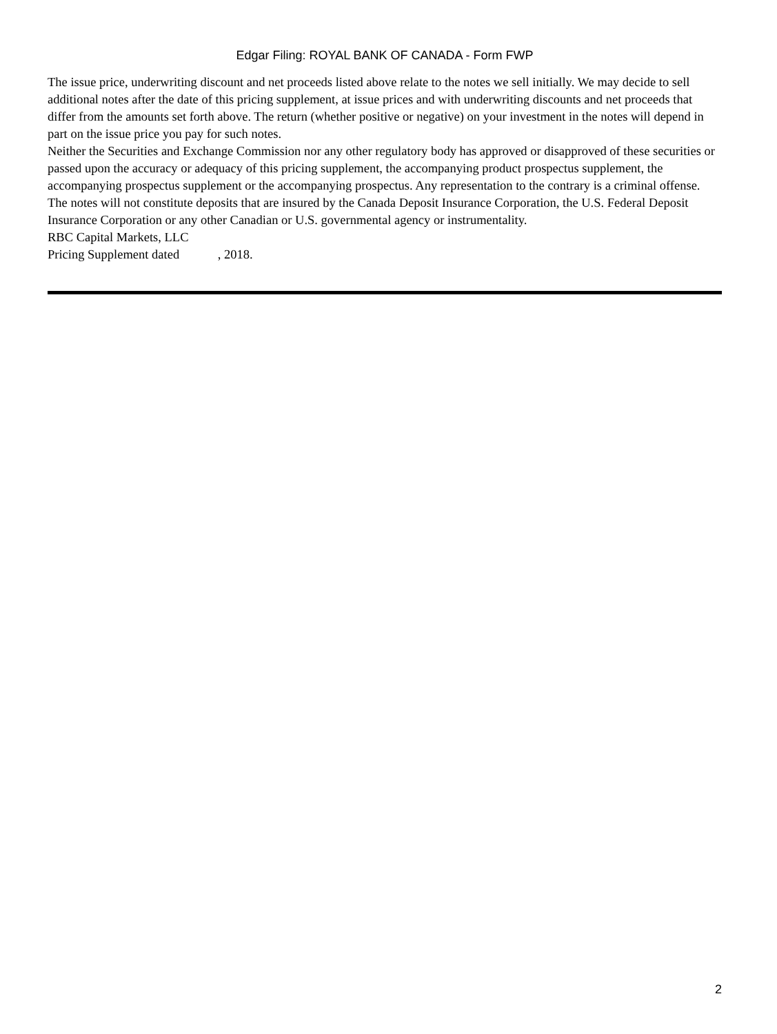Edgar Filing: ROYAL BANK OF CANADA - Form FWP
The issue price, underwriting discount and net proceeds listed above relate to the notes we sell initially. We may decide to sell additional notes after the date of this pricing supplement, at issue prices and with underwriting discounts and net proceeds that differ from the amounts set forth above. The return (whether positive or negative) on your investment in the notes will depend in part on the issue price you pay for such notes.
Neither the Securities and Exchange Commission nor any other regulatory body has approved or disapproved of these securities or passed upon the accuracy or adequacy of this pricing supplement, the accompanying product prospectus supplement, the accompanying prospectus supplement or the accompanying prospectus. Any representation to the contrary is a criminal offense. The notes will not constitute deposits that are insured by the Canada Deposit Insurance Corporation, the U.S. Federal Deposit Insurance Corporation or any other Canadian or U.S. governmental agency or instrumentality.
RBC Capital Markets, LLC
Pricing Supplement dated , 2018.
2